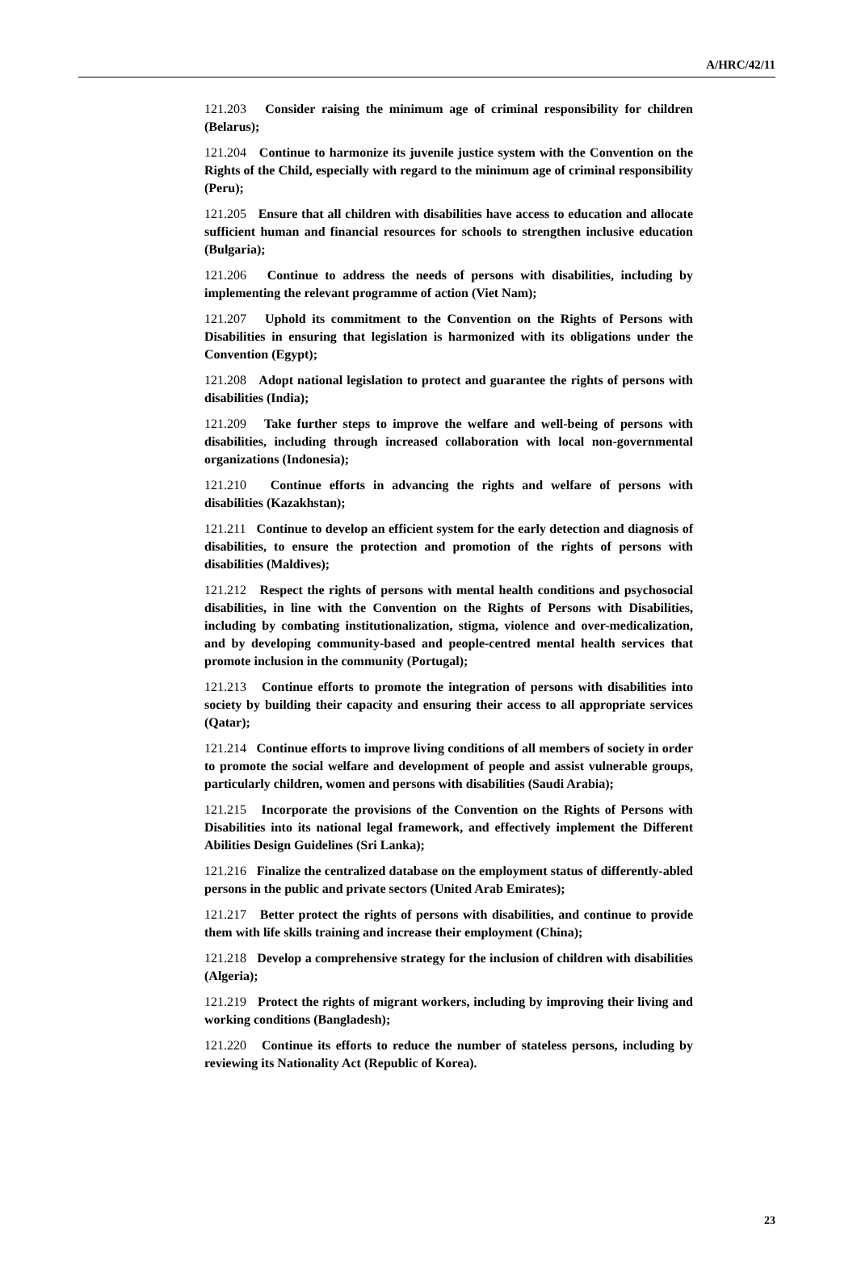A/HRC/42/11
121.203 Consider raising the minimum age of criminal responsibility for children (Belarus);
121.204 Continue to harmonize its juvenile justice system with the Convention on the Rights of the Child, especially with regard to the minimum age of criminal responsibility (Peru);
121.205 Ensure that all children with disabilities have access to education and allocate sufficient human and financial resources for schools to strengthen inclusive education (Bulgaria);
121.206 Continue to address the needs of persons with disabilities, including by implementing the relevant programme of action (Viet Nam);
121.207 Uphold its commitment to the Convention on the Rights of Persons with Disabilities in ensuring that legislation is harmonized with its obligations under the Convention (Egypt);
121.208 Adopt national legislation to protect and guarantee the rights of persons with disabilities (India);
121.209 Take further steps to improve the welfare and well-being of persons with disabilities, including through increased collaboration with local non-governmental organizations (Indonesia);
121.210 Continue efforts in advancing the rights and welfare of persons with disabilities (Kazakhstan);
121.211 Continue to develop an efficient system for the early detection and diagnosis of disabilities, to ensure the protection and promotion of the rights of persons with disabilities (Maldives);
121.212 Respect the rights of persons with mental health conditions and psychosocial disabilities, in line with the Convention on the Rights of Persons with Disabilities, including by combating institutionalization, stigma, violence and over-medicalization, and by developing community-based and people-centred mental health services that promote inclusion in the community (Portugal);
121.213 Continue efforts to promote the integration of persons with disabilities into society by building their capacity and ensuring their access to all appropriate services (Qatar);
121.214 Continue efforts to improve living conditions of all members of society in order to promote the social welfare and development of people and assist vulnerable groups, particularly children, women and persons with disabilities (Saudi Arabia);
121.215 Incorporate the provisions of the Convention on the Rights of Persons with Disabilities into its national legal framework, and effectively implement the Different Abilities Design Guidelines (Sri Lanka);
121.216 Finalize the centralized database on the employment status of differently-abled persons in the public and private sectors (United Arab Emirates);
121.217 Better protect the rights of persons with disabilities, and continue to provide them with life skills training and increase their employment (China);
121.218 Develop a comprehensive strategy for the inclusion of children with disabilities (Algeria);
121.219 Protect the rights of migrant workers, including by improving their living and working conditions (Bangladesh);
121.220 Continue its efforts to reduce the number of stateless persons, including by reviewing its Nationality Act (Republic of Korea).
23